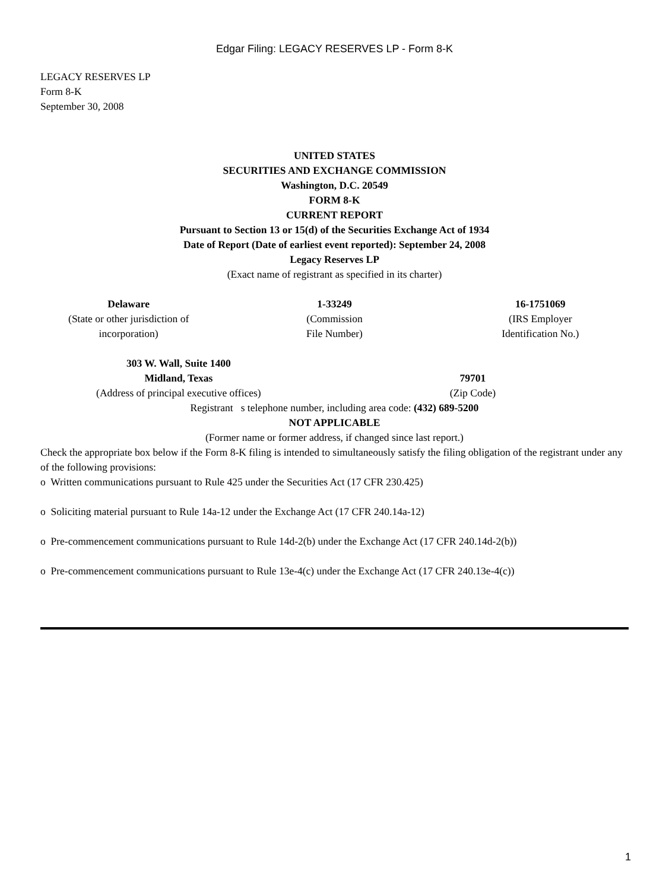Edgar Filing: LEGACY RESERVES LP - Form 8-K
LEGACY RESERVES LP
Form 8-K
September 30, 2008
UNITED STATES
SECURITIES AND EXCHANGE COMMISSION
Washington, D.C. 20549
FORM 8-K
CURRENT REPORT
Pursuant to Section 13 or 15(d) of the Securities Exchange Act of 1934
Date of Report (Date of earliest event reported): September 24, 2008
Legacy Reserves LP
(Exact name of registrant as specified in its charter)
| Delaware (State or other jurisdiction of incorporation) | 1-33249 (Commission File Number) | 16-1751069 (IRS Employer Identification No.) |
| 303 W. Wall, Suite 1400 Midland, Texas (Address of principal executive offices) | 79701 (Zip Code) |
Registrant s telephone number, including area code: (432) 689-5200
NOT APPLICABLE
(Former name or former address, if changed since last report.)
Check the appropriate box below if the Form 8-K filing is intended to simultaneously satisfy the filing obligation of the registrant under any of the following provisions:
o Written communications pursuant to Rule 425 under the Securities Act (17 CFR 230.425)
o Soliciting material pursuant to Rule 14a-12 under the Exchange Act (17 CFR 240.14a-12)
o Pre-commencement communications pursuant to Rule 14d-2(b) under the Exchange Act (17 CFR 240.14d-2(b))
o Pre-commencement communications pursuant to Rule 13e-4(c) under the Exchange Act (17 CFR 240.13e-4(c))
1